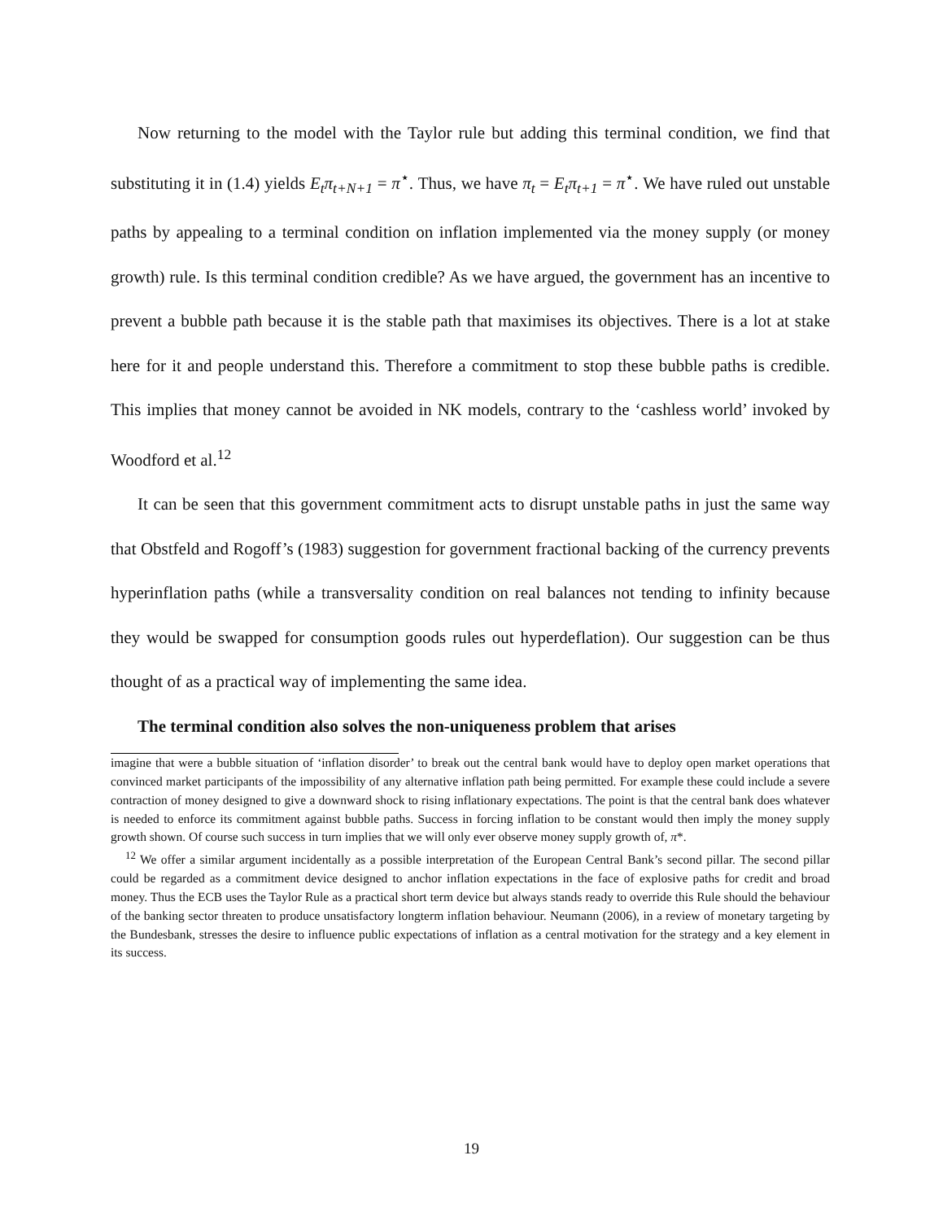Now returning to the model with the Taylor rule but adding this terminal condition, we find that substituting it in (1.4) yields E<sub>t</sub>π<sub>t+N+1</sub> = π<sup>⋆</sup>. Thus, we have π<sub>t</sub> = E<sub>t</sub>π<sub>t+1</sub> = π<sup>⋆</sup>. We have ruled out unstable paths by appealing to a terminal condition on inflation implemented via the money supply (or money growth) rule. Is this terminal condition credible? As we have argued, the government has an incentive to prevent a bubble path because it is the stable path that maximises its objectives. There is a lot at stake here for it and people understand this. Therefore a commitment to stop these bubble paths is credible. This implies that money cannot be avoided in NK models, contrary to the ‘cashless world’ invoked by Woodford et al.<sup>12</sup>
It can be seen that this government commitment acts to disrupt unstable paths in just the same way that Obstfeld and Rogoff’s (1983) suggestion for government fractional backing of the currency prevents hyperinflation paths (while a transversality condition on real balances not tending to infinity because they would be swapped for consumption goods rules out hyperdeflation). Our suggestion can be thus thought of as a practical way of implementing the same idea.
The terminal condition also solves the non-uniqueness problem that arises
imagine that were a bubble situation of ‘inflation disorder’ to break out the central bank would have to deploy open market operations that convinced market participants of the impossibility of any alternative inflation path being permitted. For example these could include a severe contraction of money designed to give a downward shock to rising inflationary expectations. The point is that the central bank does whatever is needed to enforce its commitment against bubble paths. Success in forcing inflation to be constant would then imply the money supply growth shown. Of course such success in turn implies that we will only ever observe money supply growth of, π*.
<sup>12</sup> We offer a similar argument incidentally as a possible interpretation of the European Central Bank’s second pillar. The second pillar could be regarded as a commitment device designed to anchor inflation expectations in the face of explosive paths for credit and broad money. Thus the ECB uses the Taylor Rule as a practical short term device but always stands ready to override this Rule should the behaviour of the banking sector threaten to produce unsatisfactory longterm inflation behaviour. Neumann (2006), in a review of monetary targeting by the Bundesbank, stresses the desire to influence public expectations of inflation as a central motivation for the strategy and a key element in its success.
19